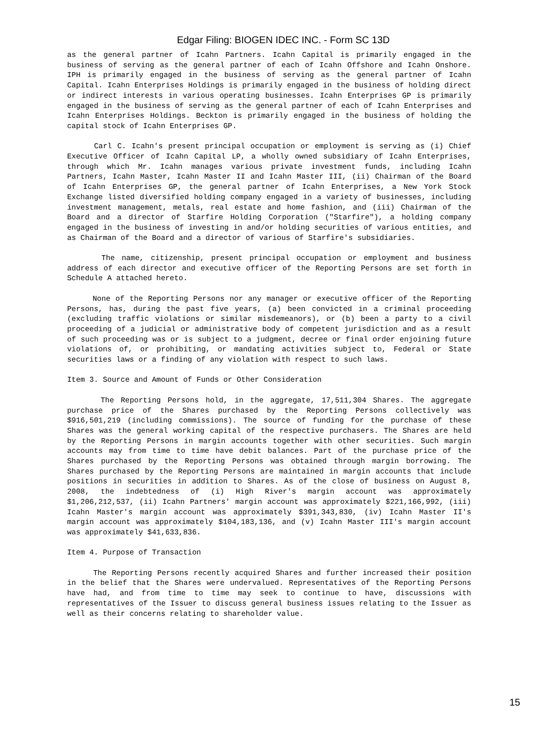Edgar Filing: BIOGEN IDEC INC. - Form SC 13D
as the general partner of Icahn Partners. Icahn Capital is primarily engaged in the business of serving as the general partner of each of Icahn Offshore and Icahn Onshore. IPH is primarily engaged in the business of serving as the general partner of Icahn Capital. Icahn Enterprises Holdings is primarily engaged in the business of holding direct or indirect interests in various operating businesses. Icahn Enterprises GP is primarily engaged in the business of serving as the general partner of each of Icahn Enterprises and Icahn Enterprises Holdings. Beckton is primarily engaged in the business of holding the capital stock of Icahn Enterprises GP.
Carl C. Icahn's present principal occupation or employment is serving as (i) Chief Executive Officer of Icahn Capital LP, a wholly owned subsidiary of Icahn Enterprises, through which Mr. Icahn manages various private investment funds, including Icahn Partners, Icahn Master, Icahn Master II and Icahn Master III, (ii) Chairman of the Board of Icahn Enterprises GP, the general partner of Icahn Enterprises, a New York Stock Exchange listed diversified holding company engaged in a variety of businesses, including investment management, metals, real estate and home fashion, and (iii) Chairman of the Board and a director of Starfire Holding Corporation ("Starfire"), a holding company engaged in the business of investing in and/or holding securities of various entities, and as Chairman of the Board and a director of various of Starfire's subsidiaries.
The name, citizenship, present principal occupation or employment and business address of each director and executive officer of the Reporting Persons are set forth in Schedule A attached hereto.
None of the Reporting Persons nor any manager or executive officer of the Reporting Persons, has, during the past five years, (a) been convicted in a criminal proceeding (excluding traffic violations or similar misdemeanors), or (b) been a party to a civil proceeding of a judicial or administrative body of competent jurisdiction and as a result of such proceeding was or is subject to a judgment, decree or final order enjoining future violations of, or prohibiting, or mandating activities subject to, Federal or State securities laws or a finding of any violation with respect to such laws.
Item 3. Source and Amount of Funds or Other Consideration
The Reporting Persons hold, in the aggregate, 17,511,304 Shares. The aggregate purchase price of the Shares purchased by the Reporting Persons collectively was $916,501,219 (including commissions). The source of funding for the purchase of these Shares was the general working capital of the respective purchasers. The Shares are held by the Reporting Persons in margin accounts together with other securities. Such margin accounts may from time to time have debit balances. Part of the purchase price of the Shares purchased by the Reporting Persons was obtained through margin borrowing. The Shares purchased by the Reporting Persons are maintained in margin accounts that include positions in securities in addition to Shares. As of the close of business on August 8, 2008, the indebtedness of (i) High River's margin account was approximately $1,206,212,537, (ii) Icahn Partners' margin account was approximately $221,166,992, (iii) Icahn Master's margin account was approximately $391,343,830, (iv) Icahn Master II's margin account was approximately $104,183,136, and (v) Icahn Master III's margin account was approximately $41,633,836.
Item 4. Purpose of Transaction
The Reporting Persons recently acquired Shares and further increased their position in the belief that the Shares were undervalued. Representatives of the Reporting Persons have had, and from time to time may seek to continue to have, discussions with representatives of the Issuer to discuss general business issues relating to the Issuer as well as their concerns relating to shareholder value.
15